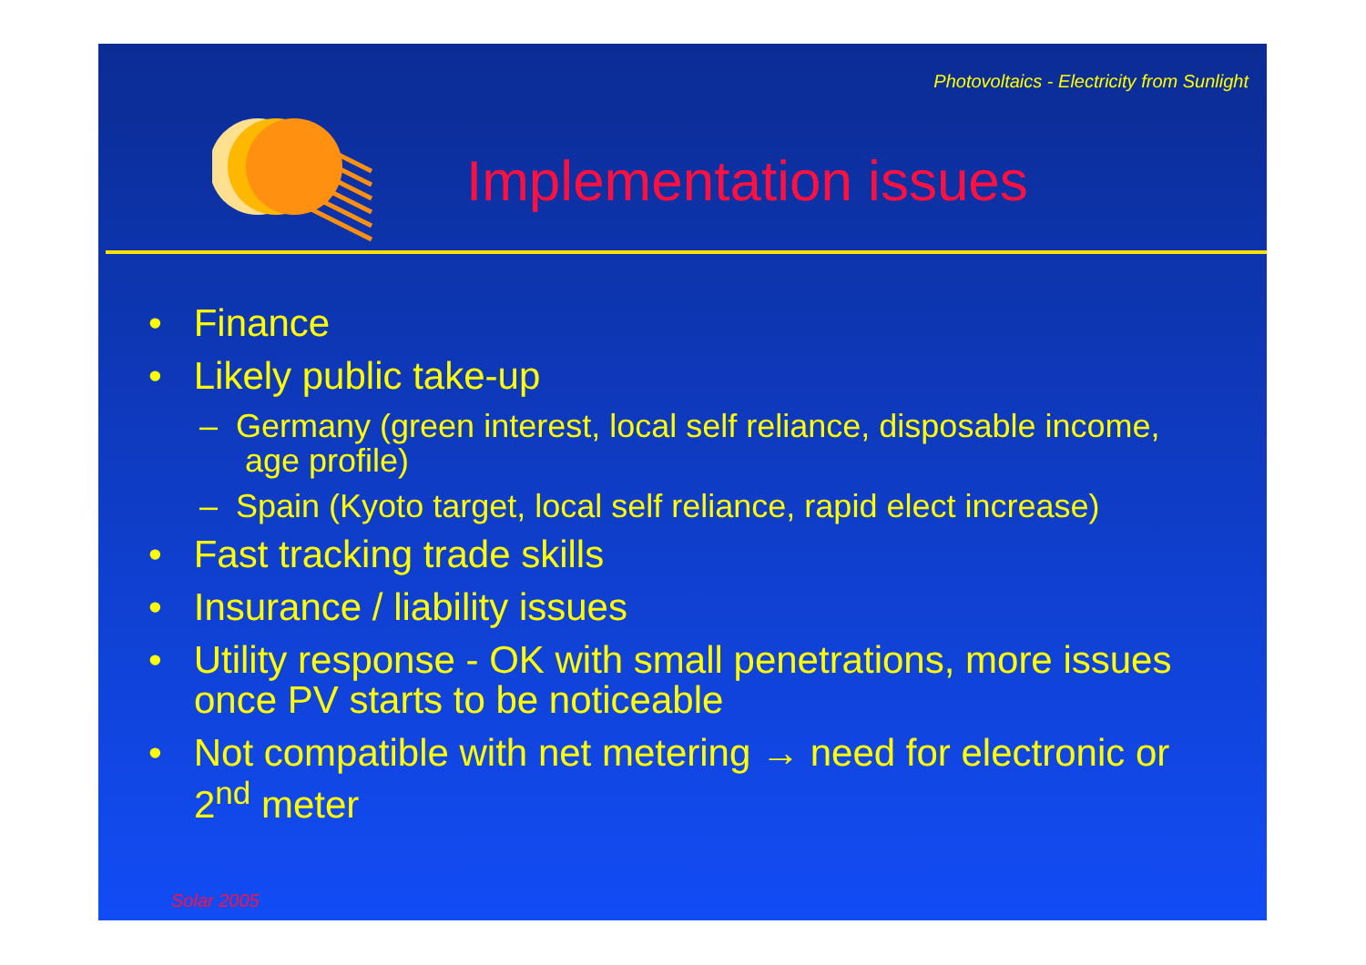Photovoltaics - Electricity from Sunlight
Implementation issues
• Finance
• Likely public take-up
– Germany (green interest, local self reliance, disposable income, age profile)
– Spain (Kyoto target, local self reliance, rapid elect increase)
• Fast tracking trade skills
• Insurance / liability issues
• Utility response - OK with small penetrations, more issues once PV starts to be noticeable
• Not compatible with net metering → need for electronic or 2<sup>nd</sup> meter
Solar 2005